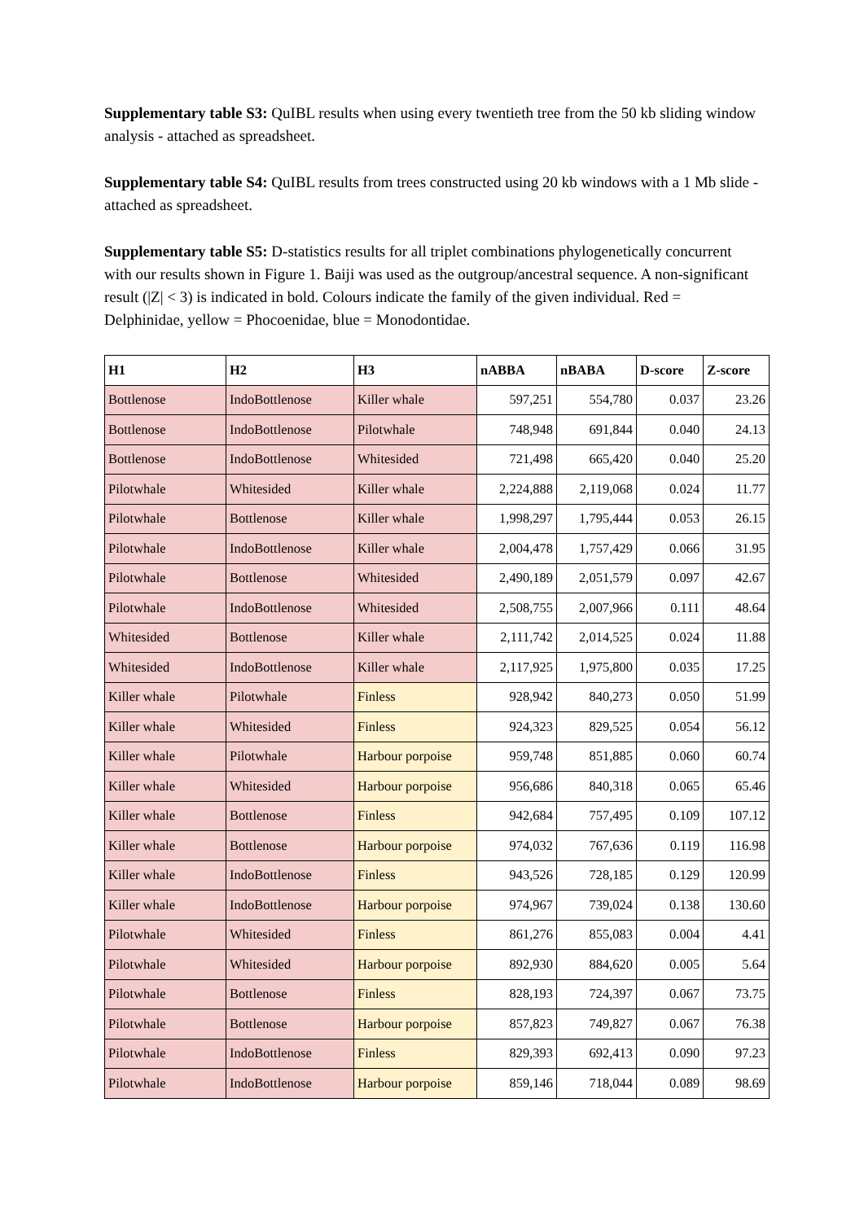Supplementary table S3: QuIBL results when using every twentieth tree from the 50 kb sliding window analysis - attached as spreadsheet.
Supplementary table S4: QuIBL results from trees constructed using 20 kb windows with a 1 Mb slide - attached as spreadsheet.
Supplementary table S5: D-statistics results for all triplet combinations phylogenetically concurrent with our results shown in Figure 1. Baiji was used as the outgroup/ancestral sequence. A non-significant result (|Z| < 3) is indicated in bold. Colours indicate the family of the given individual. Red = Delphinidae, yellow = Phocoenidae, blue = Monodontidae.
| H1 | H2 | H3 | nABBA | nBABA | D-score | Z-score |
| --- | --- | --- | --- | --- | --- | --- |
| Bottlenose | IndoBottlenose | Killer whale | 597,251 | 554,780 | 0.037 | 23.26 |
| Bottlenose | IndoBottlenose | Pilotwhale | 748,948 | 691,844 | 0.040 | 24.13 |
| Bottlenose | IndoBottlenose | Whitesided | 721,498 | 665,420 | 0.040 | 25.20 |
| Pilotwhale | Whitesided | Killer whale | 2,224,888 | 2,119,068 | 0.024 | 11.77 |
| Pilotwhale | Bottlenose | Killer whale | 1,998,297 | 1,795,444 | 0.053 | 26.15 |
| Pilotwhale | IndoBottlenose | Killer whale | 2,004,478 | 1,757,429 | 0.066 | 31.95 |
| Pilotwhale | Bottlenose | Whitesided | 2,490,189 | 2,051,579 | 0.097 | 42.67 |
| Pilotwhale | IndoBottlenose | Whitesided | 2,508,755 | 2,007,966 | 0.111 | 48.64 |
| Whitesided | Bottlenose | Killer whale | 2,111,742 | 2,014,525 | 0.024 | 11.88 |
| Whitesided | IndoBottlenose | Killer whale | 2,117,925 | 1,975,800 | 0.035 | 17.25 |
| Killer whale | Pilotwhale | Finless | 928,942 | 840,273 | 0.050 | 51.99 |
| Killer whale | Whitesided | Finless | 924,323 | 829,525 | 0.054 | 56.12 |
| Killer whale | Pilotwhale | Harbour porpoise | 959,748 | 851,885 | 0.060 | 60.74 |
| Killer whale | Whitesided | Harbour porpoise | 956,686 | 840,318 | 0.065 | 65.46 |
| Killer whale | Bottlenose | Finless | 942,684 | 757,495 | 0.109 | 107.12 |
| Killer whale | Bottlenose | Harbour porpoise | 974,032 | 767,636 | 0.119 | 116.98 |
| Killer whale | IndoBottlenose | Finless | 943,526 | 728,185 | 0.129 | 120.99 |
| Killer whale | IndoBottlenose | Harbour porpoise | 974,967 | 739,024 | 0.138 | 130.60 |
| Pilotwhale | Whitesided | Finless | 861,276 | 855,083 | 0.004 | 4.41 |
| Pilotwhale | Whitesided | Harbour porpoise | 892,930 | 884,620 | 0.005 | 5.64 |
| Pilotwhale | Bottlenose | Finless | 828,193 | 724,397 | 0.067 | 73.75 |
| Pilotwhale | Bottlenose | Harbour porpoise | 857,823 | 749,827 | 0.067 | 76.38 |
| Pilotwhale | IndoBottlenose | Finless | 829,393 | 692,413 | 0.090 | 97.23 |
| Pilotwhale | IndoBottlenose | Harbour porpoise | 859,146 | 718,044 | 0.089 | 98.69 |